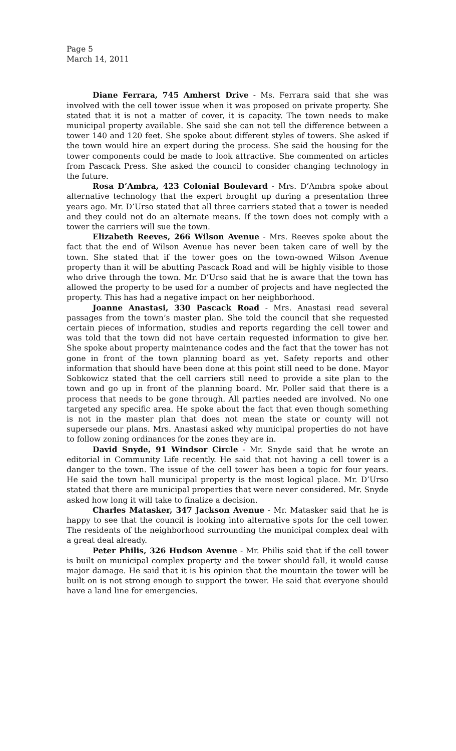Page 5
March 14, 2011
Diane Ferrara, 745 Amherst Drive - Ms. Ferrara said that she was involved with the cell tower issue when it was proposed on private property. She stated that it is not a matter of cover, it is capacity. The town needs to make municipal property available. She said she can not tell the difference between a tower 140 and 120 feet. She spoke about different styles of towers. She asked if the town would hire an expert during the process. She said the housing for the tower components could be made to look attractive. She commented on articles from Pascack Press. She asked the council to consider changing technology in the future.
Rosa D’Ambra, 423 Colonial Boulevard - Mrs. D’Ambra spoke about alternative technology that the expert brought up during a presentation three years ago. Mr. D’Urso stated that all three carriers stated that a tower is needed and they could not do an alternate means. If the town does not comply with a tower the carriers will sue the town.
Elizabeth Reeves, 266 Wilson Avenue - Mrs. Reeves spoke about the fact that the end of Wilson Avenue has never been taken care of well by the town. She stated that if the tower goes on the town-owned Wilson Avenue property than it will be abutting Pascack Road and will be highly visible to those who drive through the town. Mr. D’Urso said that he is aware that the town has allowed the property to be used for a number of projects and have neglected the property. This has had a negative impact on her neighborhood.
Joanne Anastasi, 330 Pascack Road - Mrs. Anastasi read several passages from the town’s master plan. She told the council that she requested certain pieces of information, studies and reports regarding the cell tower and was told that the town did not have certain requested information to give her. She spoke about property maintenance codes and the fact that the tower has not gone in front of the town planning board as yet. Safety reports and other information that should have been done at this point still need to be done. Mayor Sobkowicz stated that the cell carriers still need to provide a site plan to the town and go up in front of the planning board. Mr. Poller said that there is a process that needs to be gone through. All parties needed are involved. No one targeted any specific area. He spoke about the fact that even though something is not in the master plan that does not mean the state or county will not supersede our plans. Mrs. Anastasi asked why municipal properties do not have to follow zoning ordinances for the zones they are in.
David Snyde, 91 Windsor Circle - Mr. Snyde said that he wrote an editorial in Community Life recently. He said that not having a cell tower is a danger to the town. The issue of the cell tower has been a topic for four years. He said the town hall municipal property is the most logical place. Mr. D’Urso stated that there are municipal properties that were never considered. Mr. Snyde asked how long it will take to finalize a decision.
Charles Matasker, 347 Jackson Avenue - Mr. Matasker said that he is happy to see that the council is looking into alternative spots for the cell tower. The residents of the neighborhood surrounding the municipal complex deal with a great deal already.
Peter Philis, 326 Hudson Avenue - Mr. Philis said that if the cell tower is built on municipal complex property and the tower should fall, it would cause major damage. He said that it is his opinion that the mountain the tower will be built on is not strong enough to support the tower. He said that everyone should have a land line for emergencies.